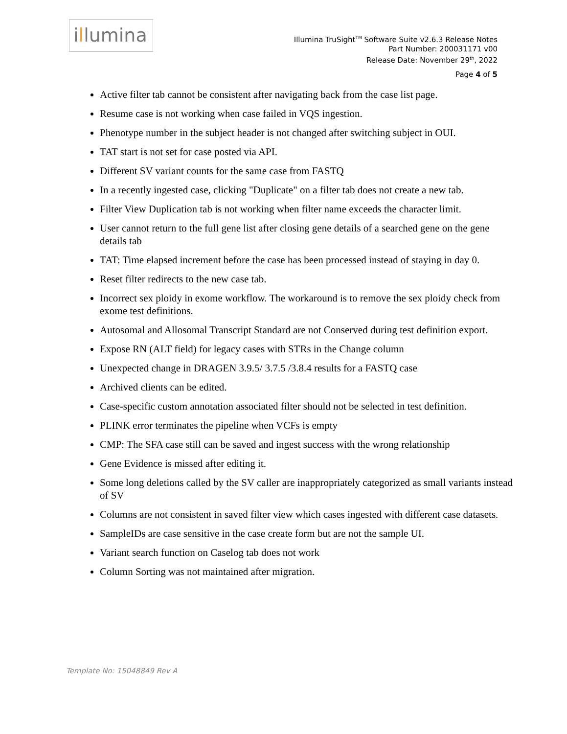illumina
Illumina TruSight<sup>TM</sup> Software Suite v2.6.3 Release Notes
Part Number: 200031171 v00
Release Date: November 29<sup>th</sup>, 2022
Page 4 of 5
Active filter tab cannot be consistent after navigating back from the case list page.
Resume case is not working when case failed in VQS ingestion.
Phenotype number in the subject header is not changed after switching subject in OUI.
TAT start is not set for case posted via API.
Different SV variant counts for the same case from FASTQ
In a recently ingested case, clicking "Duplicate" on a filter tab does not create a new tab.
Filter View Duplication tab is not working when filter name exceeds the character limit.
User cannot return to the full gene list after closing gene details of a searched gene on the gene details tab
TAT: Time elapsed increment before the case has been processed instead of staying in day 0.
Reset filter redirects to the new case tab.
Incorrect sex ploidy in exome workflow. The workaround is to remove the sex ploidy check from exome test definitions.
Autosomal and Allosomal Transcript Standard are not Conserved during test definition export.
Expose RN (ALT field) for legacy cases with STRs in the Change column
Unexpected change in DRAGEN 3.9.5/ 3.7.5 /3.8.4 results for a FASTQ case
Archived clients can be edited.
Case-specific custom annotation associated filter should not be selected in test definition.
PLINK error terminates the pipeline when VCFs is empty
CMP: The SFA case still can be saved and ingest success with the wrong relationship
Gene Evidence is missed after editing it.
Some long deletions called by the SV caller are inappropriately categorized as small variants instead of SV
Columns are not consistent in saved filter view which cases ingested with different case datasets.
SampleIDs are case sensitive in the case create form but are not the sample UI.
Variant search function on Caselog tab does not work
Column Sorting was not maintained after migration.
Template No: 15048849 Rev A